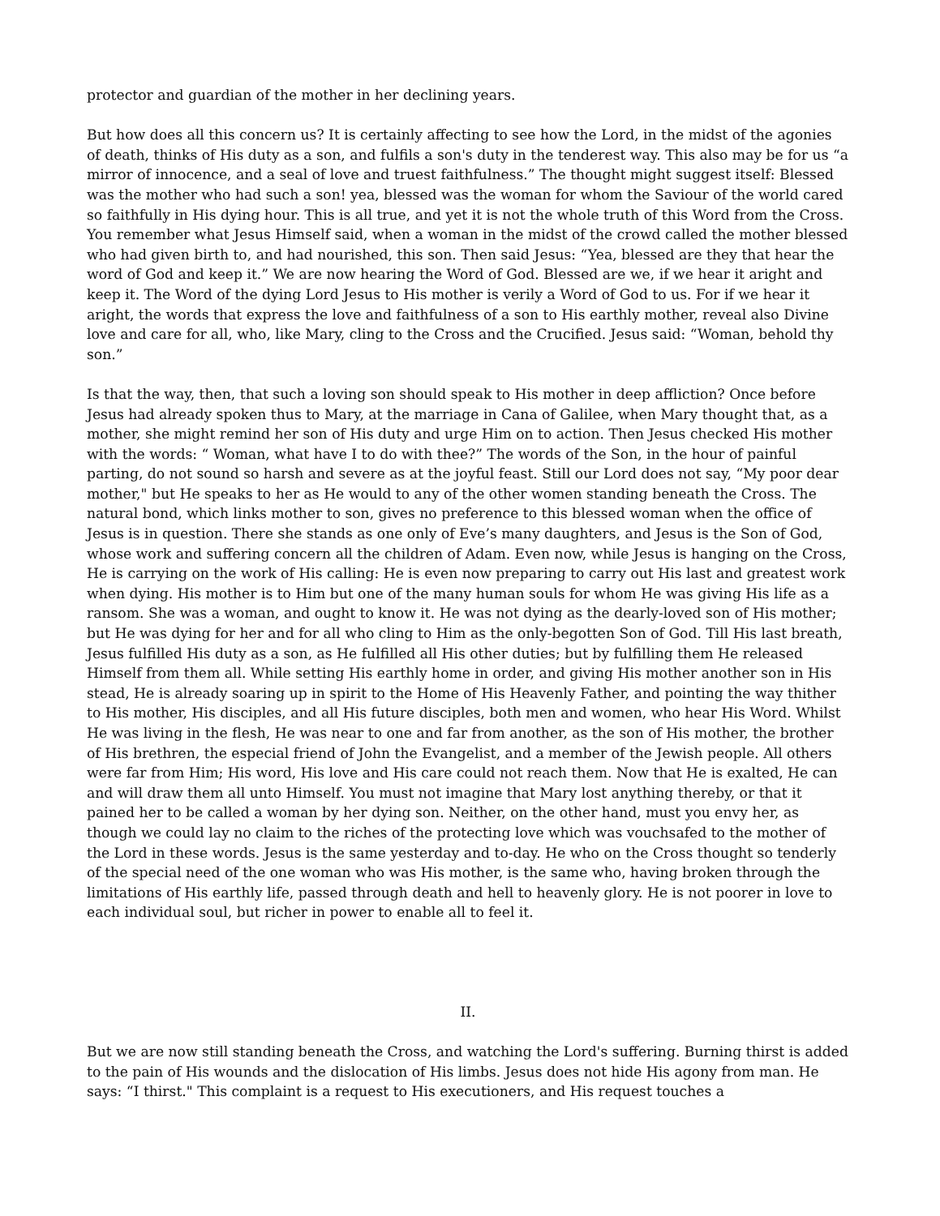protector and guardian of the mother in her declining years.
But how does all this concern us? It is certainly affecting to see how the Lord, in the midst of the agonies of death, thinks of His duty as a son, and fulfils a son's duty in the tenderest way. This also may be for us “a mirror of innocence, and a seal of love and truest faithfulness.” The thought might suggest itself: Blessed was the mother who had such a son! yea, blessed was the woman for whom the Saviour of the world cared so faithfully in His dying hour. This is all true, and yet it is not the whole truth of this Word from the Cross. You remember what Jesus Himself said, when a woman in the midst of the crowd called the mother blessed who had given birth to, and had nourished, this son. Then said Jesus: “Yea, blessed are they that hear the word of God and keep it.” We are now hearing the Word of God. Blessed are we, if we hear it aright and keep it. The Word of the dying Lord Jesus to His mother is verily a Word of God to us. For if we hear it aright, the words that express the love and faithfulness of a son to His earthly mother, reveal also Divine love and care for all, who, like Mary, cling to the Cross and the Crucified. Jesus said: “Woman, behold thy son.”
Is that the way, then, that such a loving son should speak to His mother in deep affliction? Once before Jesus had already spoken thus to Mary, at the marriage in Cana of Galilee, when Mary thought that, as a mother, she might remind her son of His duty and urge Him on to action. Then Jesus checked His mother with the words: “ Woman, what have I to do with thee?” The words of the Son, in the hour of painful parting, do not sound so harsh and severe as at the joyful feast. Still our Lord does not say, “My poor dear mother," but He speaks to her as He would to any of the other women standing beneath the Cross. The natural bond, which links mother to son, gives no preference to this blessed woman when the office of Jesus is in question. There she stands as one only of Eve’s many daughters, and Jesus is the Son of God, whose work and suffering concern all the children of Adam. Even now, while Jesus is hanging on the Cross, He is carrying on the work of His calling: He is even now preparing to carry out His last and greatest work when dying. His mother is to Him but one of the many human souls for whom He was giving His life as a ransom. She was a woman, and ought to know it. He was not dying as the dearly-loved son of His mother; but He was dying for her and for all who cling to Him as the only-begotten Son of God. Till His last breath, Jesus fulfilled His duty as a son, as He fulfilled all His other duties; but by fulfilling them He released Himself from them all. While setting His earthly home in order, and giving His mother another son in His stead, He is already soaring up in spirit to the Home of His Heavenly Father, and pointing the way thither to His mother, His disciples, and all His future disciples, both men and women, who hear His Word. Whilst He was living in the flesh, He was near to one and far from another, as the son of His mother, the brother of His brethren, the especial friend of John the Evangelist, and a member of the Jewish people. All others were far from Him; His word, His love and His care could not reach them. Now that He is exalted, He can and will draw them all unto Himself. You must not imagine that Mary lost anything thereby, or that it pained her to be called a woman by her dying son. Neither, on the other hand, must you envy her, as though we could lay no claim to the riches of the protecting love which was vouchsafed to the mother of the Lord in these words. Jesus is the same yesterday and to-day. He who on the Cross thought so tenderly of the special need of the one woman who was His mother, is the same who, having broken through the limitations of His earthly life, passed through death and hell to heavenly glory. He is not poorer in love to each individual soul, but richer in power to enable all to feel it.
II.
But we are now still standing beneath the Cross, and watching the Lord's suffering. Burning thirst is added to the pain of His wounds and the dislocation of His limbs. Jesus does not hide His agony from man. He says: “I thirst." This complaint is a request to His executioners, and His request touches a